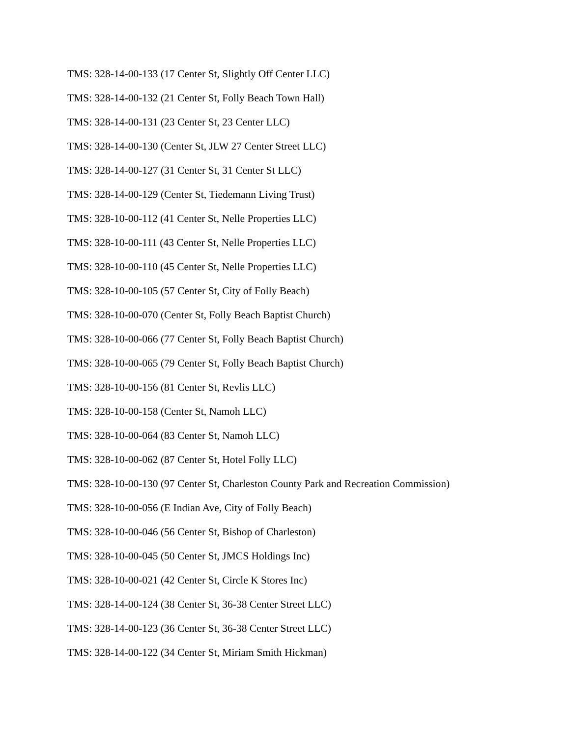TMS: 328-14-00-133 (17 Center St, Slightly Off Center LLC)
TMS: 328-14-00-132 (21 Center St, Folly Beach Town Hall)
TMS: 328-14-00-131 (23 Center St, 23 Center LLC)
TMS: 328-14-00-130 (Center St, JLW 27 Center Street LLC)
TMS: 328-14-00-127 (31 Center St, 31 Center St LLC)
TMS: 328-14-00-129 (Center St, Tiedemann Living Trust)
TMS: 328-10-00-112 (41 Center St, Nelle Properties LLC)
TMS: 328-10-00-111 (43 Center St, Nelle Properties LLC)
TMS: 328-10-00-110 (45 Center St, Nelle Properties LLC)
TMS: 328-10-00-105 (57 Center St, City of Folly Beach)
TMS: 328-10-00-070 (Center St, Folly Beach Baptist Church)
TMS: 328-10-00-066 (77 Center St, Folly Beach Baptist Church)
TMS: 328-10-00-065 (79 Center St, Folly Beach Baptist Church)
TMS: 328-10-00-156 (81 Center St, Revlis LLC)
TMS: 328-10-00-158 (Center St, Namoh LLC)
TMS: 328-10-00-064 (83 Center St, Namoh LLC)
TMS: 328-10-00-062 (87 Center St, Hotel Folly LLC)
TMS: 328-10-00-130 (97 Center St, Charleston County Park and Recreation Commission)
TMS: 328-10-00-056 (E Indian Ave, City of Folly Beach)
TMS: 328-10-00-046 (56 Center St, Bishop of Charleston)
TMS: 328-10-00-045 (50 Center St, JMCS Holdings Inc)
TMS: 328-10-00-021 (42 Center St, Circle K Stores Inc)
TMS: 328-14-00-124 (38 Center St, 36-38 Center Street LLC)
TMS: 328-14-00-123 (36 Center St, 36-38 Center Street LLC)
TMS: 328-14-00-122 (34 Center St, Miriam Smith Hickman)